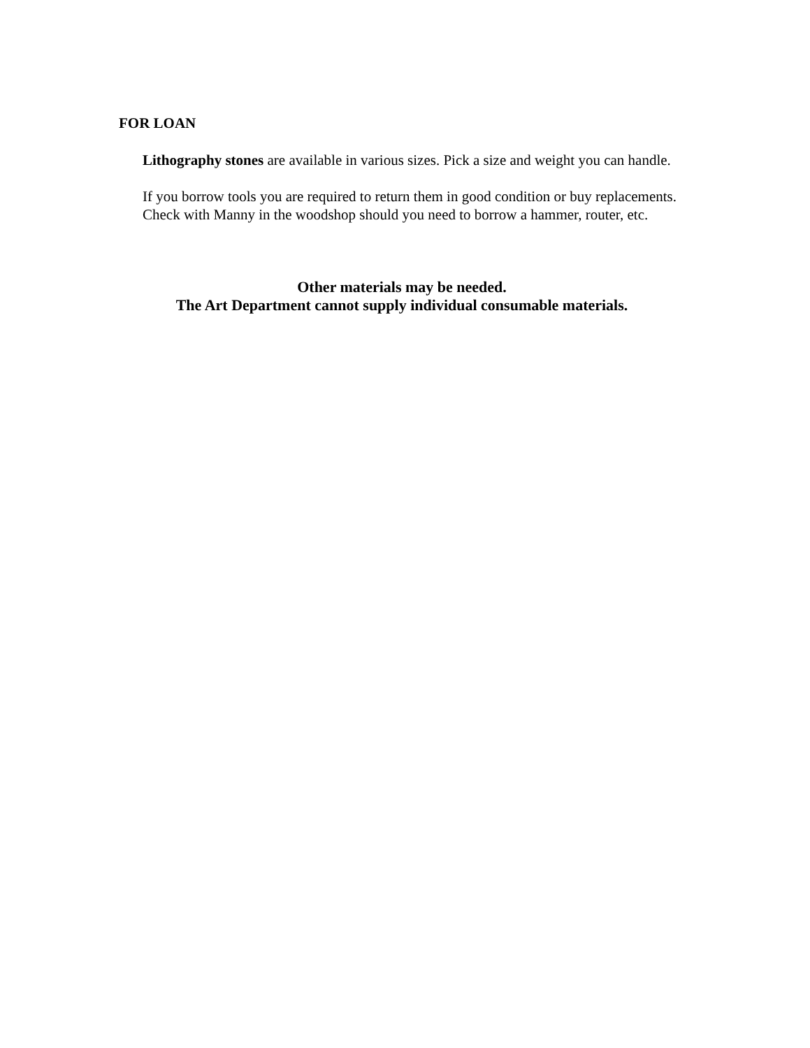FOR LOAN
Lithography stones are available in various sizes. Pick a size and weight you can handle.
If you borrow tools you are required to return them in good condition or buy replacements. Check with Manny in the woodshop should you need to borrow a hammer, router, etc.
Other materials may be needed.
The Art Department cannot supply individual consumable materials.